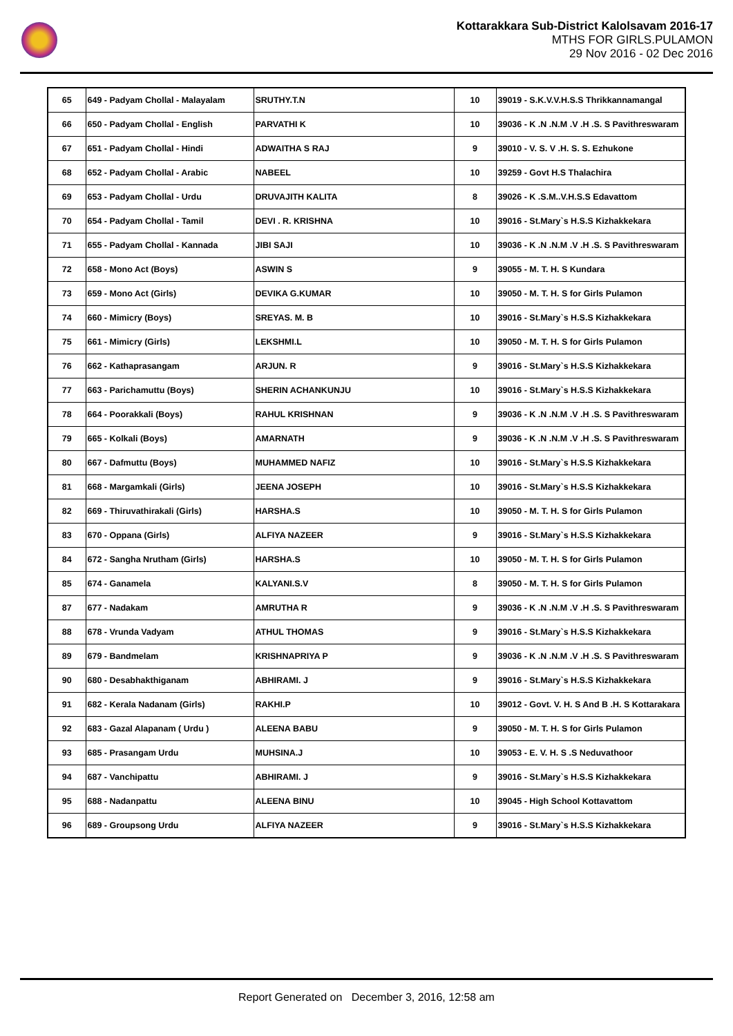Kottarakkara Sub-District Kalolsavam 2016-17
MTHS FOR GIRLS.PULAMON
29 Nov 2016 - 02 Dec 2016
| 65 | 649 - Padyam Chollal - Malayalam | SRUTHY.T.N | 10 | 39019 - S.K.V.V.H.S.S Thrikkannamangal |
| 66 | 650 - Padyam Chollal - English | PARVATHI K | 10 | 39036 - K .N .N.M .V .H .S. S Pavithreswaram |
| 67 | 651 - Padyam Chollal - Hindi | ADWAITHA S RAJ | 9 | 39010 - V. S. V .H. S. S. Ezhukone |
| 68 | 652 - Padyam Chollal - Arabic | NABEEL | 10 | 39259 - Govt H.S Thalachira |
| 69 | 653 - Padyam Chollal - Urdu | DRUVAJITH KALITA | 8 | 39026 - K .S.M..V.H.S.S Edavattom |
| 70 | 654 - Padyam Chollal - Tamil | DEVI . R. KRISHNA | 10 | 39016 - St.Mary`s H.S.S Kizhakkekara |
| 71 | 655 - Padyam Chollal - Kannada | JIBI SAJI | 10 | 39036 - K .N .N.M .V .H .S. S Pavithreswaram |
| 72 | 658 - Mono Act (Boys) | ASWIN S | 9 | 39055 - M. T. H. S Kundara |
| 73 | 659 - Mono Act (Girls) | DEVIKA G.KUMAR | 10 | 39050 - M. T. H. S for Girls Pulamon |
| 74 | 660 - Mimicry (Boys) | SREYAS. M. B | 10 | 39016 - St.Mary`s H.S.S Kizhakkekara |
| 75 | 661 - Mimicry (Girls) | LEKSHMI.L | 10 | 39050 - M. T. H. S for Girls Pulamon |
| 76 | 662 - Kathaprasangam | ARJUN. R | 9 | 39016 - St.Mary`s H.S.S Kizhakkekara |
| 77 | 663 - Parichamuttu (Boys) | SHERIN ACHANKUNJU | 10 | 39016 - St.Mary`s H.S.S Kizhakkekara |
| 78 | 664 - Poorakkali (Boys) | RAHUL KRISHNAN | 9 | 39036 - K .N .N.M .V .H .S. S Pavithreswaram |
| 79 | 665 - Kolkali (Boys) | AMARNATH | 9 | 39036 - K .N .N.M .V .H .S. S Pavithreswaram |
| 80 | 667 - Dafmuttu (Boys) | MUHAMMED NAFIZ | 10 | 39016 - St.Mary`s H.S.S Kizhakkekara |
| 81 | 668 - Margamkali (Girls) | JEENA JOSEPH | 10 | 39016 - St.Mary`s H.S.S Kizhakkekara |
| 82 | 669 - Thiruvathirakali (Girls) | HARSHA.S | 10 | 39050 - M. T. H. S for Girls Pulamon |
| 83 | 670 - Oppana (Girls) | ALFIYA NAZEER | 9 | 39016 - St.Mary`s H.S.S Kizhakkekara |
| 84 | 672 - Sangha Nrutham (Girls) | HARSHA.S | 10 | 39050 - M. T. H. S for Girls Pulamon |
| 85 | 674 - Ganamela | KALYANI.S.V | 8 | 39050 - M. T. H. S for Girls Pulamon |
| 87 | 677 - Nadakam | AMRUTHA R | 9 | 39036 - K .N .N.M .V .H .S. S Pavithreswaram |
| 88 | 678 - Vrunda Vadyam | ATHUL THOMAS | 9 | 39016 - St.Mary`s H.S.S Kizhakkekara |
| 89 | 679 - Bandmelam | KRISHNAPRIYA P | 9 | 39036 - K .N .N.M .V .H .S. S Pavithreswaram |
| 90 | 680 - Desabhakthiganam | ABHIRAMI. J | 9 | 39016 - St.Mary`s H.S.S Kizhakkekara |
| 91 | 682 - Kerala Nadanam (Girls) | RAKHI.P | 10 | 39012 - Govt. V. H. S And B .H. S Kottarakara |
| 92 | 683 - Gazal Alapanam ( Urdu ) | ALEENA BABU | 9 | 39050 - M. T. H. S for Girls Pulamon |
| 93 | 685 - Prasangam Urdu | MUHSINA.J | 10 | 39053 - E. V. H. S .S Neduvathoor |
| 94 | 687 - Vanchipattu | ABHIRAMI. J | 9 | 39016 - St.Mary`s H.S.S Kizhakkekara |
| 95 | 688 - Nadanpattu | ALEENA BINU | 10 | 39045 - High School Kottavattom |
| 96 | 689 - Groupsong Urdu | ALFIYA NAZEER | 9 | 39016 - St.Mary`s H.S.S Kizhakkekara |
Report Generated on December 3, 2016, 12:58 am